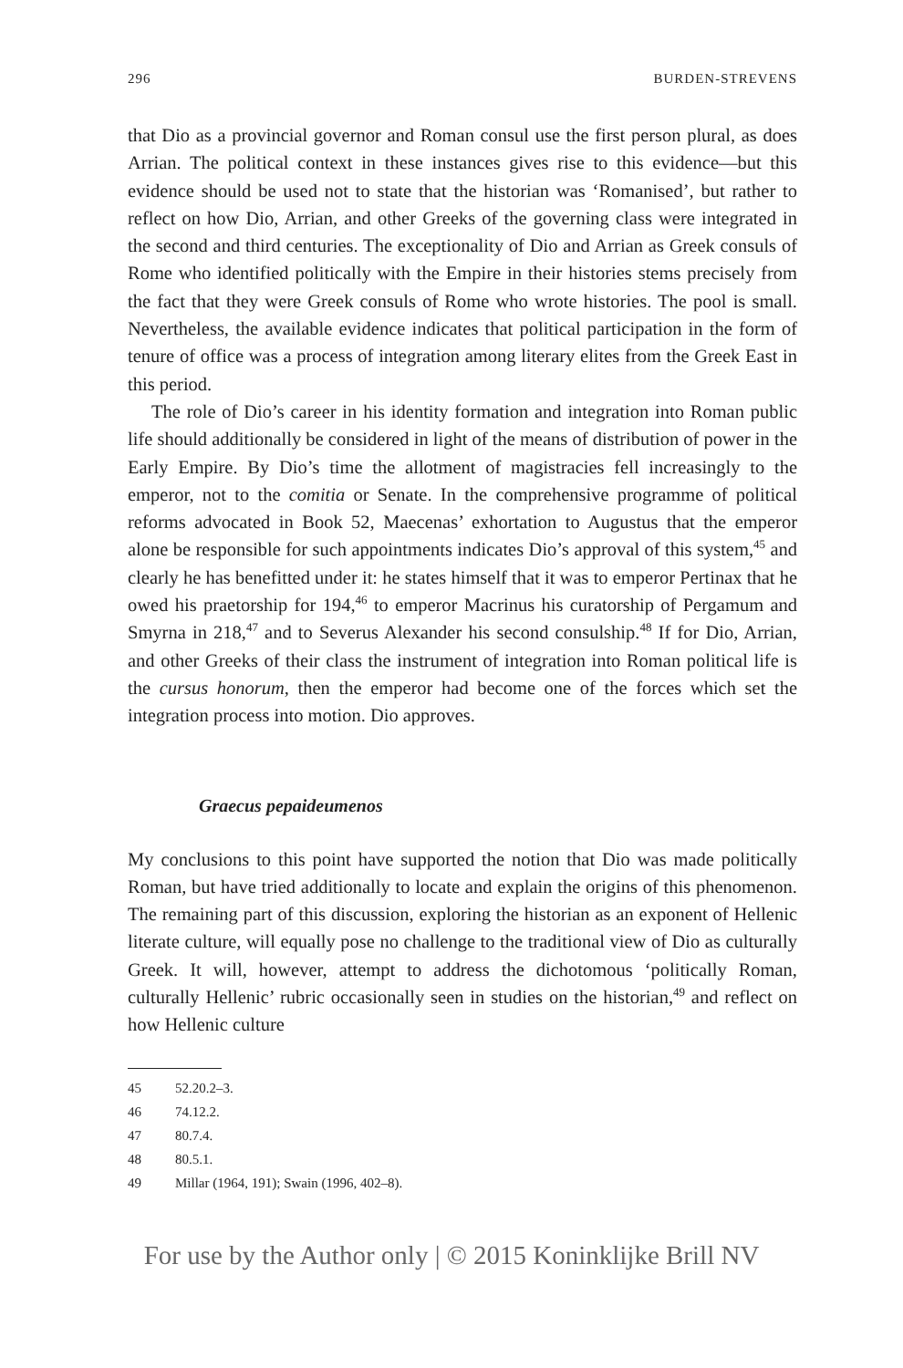296 BURDEN-STREVENS
that Dio as a provincial governor and Roman consul use the first person plural, as does Arrian. The political context in these instances gives rise to this evidence—but this evidence should be used not to state that the historian was ‘Romanised’, but rather to reflect on how Dio, Arrian, and other Greeks of the governing class were integrated in the second and third centuries. The exceptionality of Dio and Arrian as Greek consuls of Rome who identified politically with the Empire in their histories stems precisely from the fact that they were Greek consuls of Rome who wrote histories. The pool is small. Nevertheless, the available evidence indicates that political participation in the form of tenure of office was a process of integration among literary elites from the Greek East in this period.
The role of Dio’s career in his identity formation and integration into Roman public life should additionally be considered in light of the means of distribution of power in the Early Empire. By Dio’s time the allotment of magistracies fell increasingly to the emperor, not to the comitia or Senate. In the comprehensive programme of political reforms advocated in Book 52, Maecenas’ exhortation to Augustus that the emperor alone be responsible for such appointments indicates Dio’s approval of this system,<sup>45</sup> and clearly he has benefitted under it: he states himself that it was to emperor Pertinax that he owed his praetorship for 194,<sup>46</sup> to emperor Macrinus his curatorship of Pergamum and Smyrna in 218,<sup>47</sup> and to Severus Alexander his second consulship.<sup>48</sup> If for Dio, Arrian, and other Greeks of their class the instrument of integration into Roman political life is the cursus honorum, then the emperor had become one of the forces which set the integration process into motion. Dio approves.
Graecus pepaideumenos
My conclusions to this point have supported the notion that Dio was made politically Roman, but have tried additionally to locate and explain the origins of this phenomenon. The remaining part of this discussion, exploring the historian as an exponent of Hellenic literate culture, will equally pose no challenge to the traditional view of Dio as culturally Greek. It will, however, attempt to address the dichotomous ‘politically Roman, culturally Hellenic’ rubric occasionally seen in studies on the historian,<sup>49</sup> and reflect on how Hellenic culture
45 52.20.2–3.
46 74.12.2.
47 80.7.4.
48 80.5.1.
49 Millar (1964, 191); Swain (1996, 402–8).
For use by the Author only | © 2015 Koninklijke Brill NV